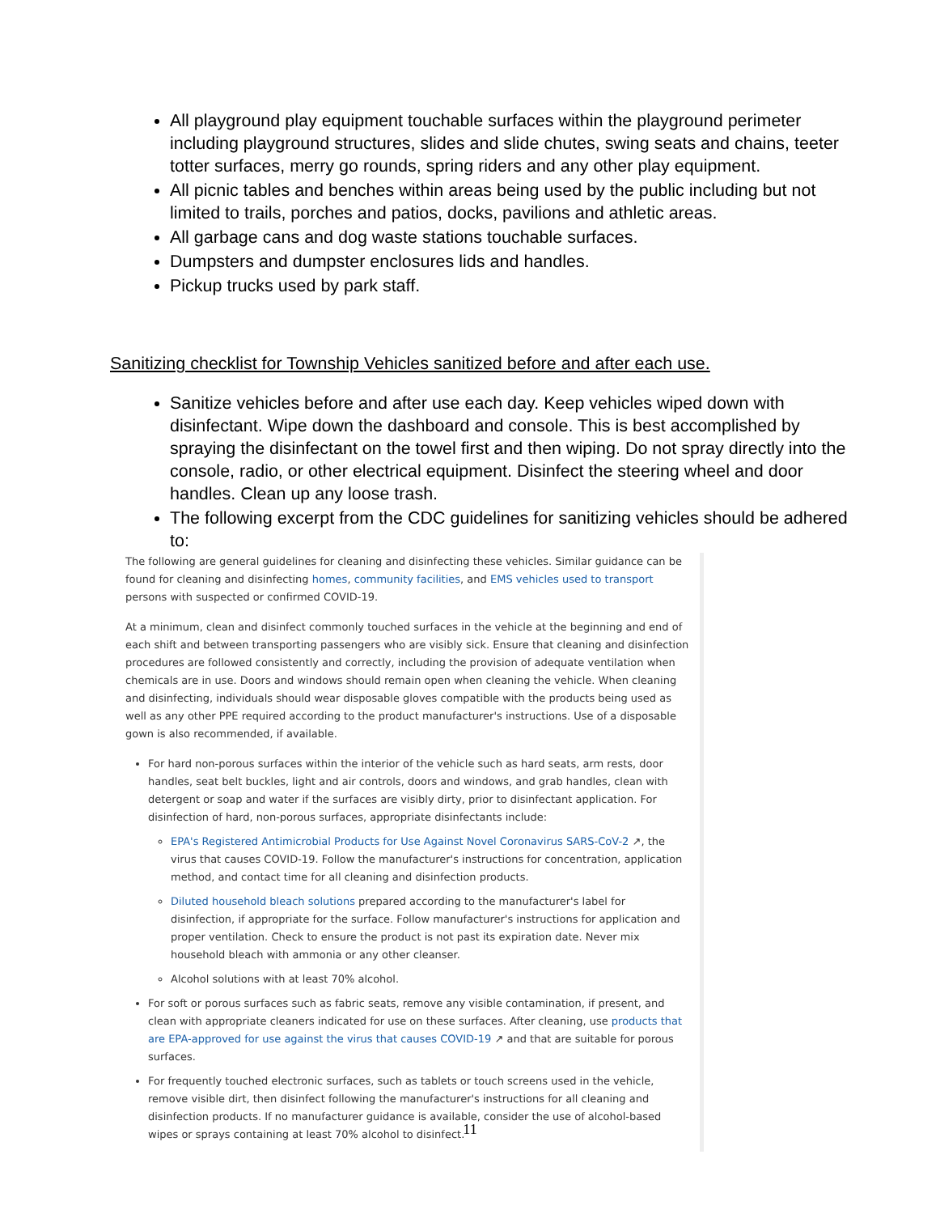All playground play equipment touchable surfaces within the playground perimeter including playground structures, slides and slide chutes, swing seats and chains, teeter totter surfaces, merry go rounds, spring riders and any other play equipment.
All picnic tables and benches within areas being used by the public including but not limited to trails, porches and patios, docks, pavilions and athletic areas.
All garbage cans and dog waste stations touchable surfaces.
Dumpsters and dumpster enclosures lids and handles.
Pickup trucks used by park staff.
Sanitizing checklist for Township Vehicles sanitized before and after each use.
Sanitize vehicles before and after use each day. Keep vehicles wiped down with disinfectant. Wipe down the dashboard and console. This is best accomplished by spraying the disinfectant on the towel first and then wiping. Do not spray directly into the console, radio, or other electrical equipment. Disinfect the steering wheel and door handles. Clean up any loose trash.
The following excerpt from the CDC guidelines for sanitizing vehicles should be adhered to:
The following are general guidelines for cleaning and disinfecting these vehicles. Similar guidance can be found for cleaning and disinfecting homes, community facilities, and EMS vehicles used to transport persons with suspected or confirmed COVID-19.
At a minimum, clean and disinfect commonly touched surfaces in the vehicle at the beginning and end of each shift and between transporting passengers who are visibly sick. Ensure that cleaning and disinfection procedures are followed consistently and correctly, including the provision of adequate ventilation when chemicals are in use. Doors and windows should remain open when cleaning the vehicle. When cleaning and disinfecting, individuals should wear disposable gloves compatible with the products being used as well as any other PPE required according to the product manufacturer's instructions. Use of a disposable gown is also recommended, if available.
For hard non-porous surfaces within the interior of the vehicle such as hard seats, arm rests, door handles, seat belt buckles, light and air controls, doors and windows, and grab handles, clean with detergent or soap and water if the surfaces are visibly dirty, prior to disinfectant application. For disinfection of hard, non-porous surfaces, appropriate disinfectants include:
EPA's Registered Antimicrobial Products for Use Against Novel Coronavirus SARS-CoV-2 ↗, the virus that causes COVID-19. Follow the manufacturer's instructions for concentration, application method, and contact time for all cleaning and disinfection products.
Diluted household bleach solutions prepared according to the manufacturer's label for disinfection, if appropriate for the surface. Follow manufacturer's instructions for application and proper ventilation. Check to ensure the product is not past its expiration date. Never mix household bleach with ammonia or any other cleanser.
Alcohol solutions with at least 70% alcohol.
For soft or porous surfaces such as fabric seats, remove any visible contamination, if present, and clean with appropriate cleaners indicated for use on these surfaces. After cleaning, use products that are EPA-approved for use against the virus that causes COVID-19 ↗ and that are suitable for porous surfaces.
For frequently touched electronic surfaces, such as tablets or touch screens used in the vehicle, remove visible dirt, then disinfect following the manufacturer's instructions for all cleaning and disinfection products. If no manufacturer guidance is available, consider the use of alcohol-based wipes or sprays containing at least 70% alcohol to disinfect.
11